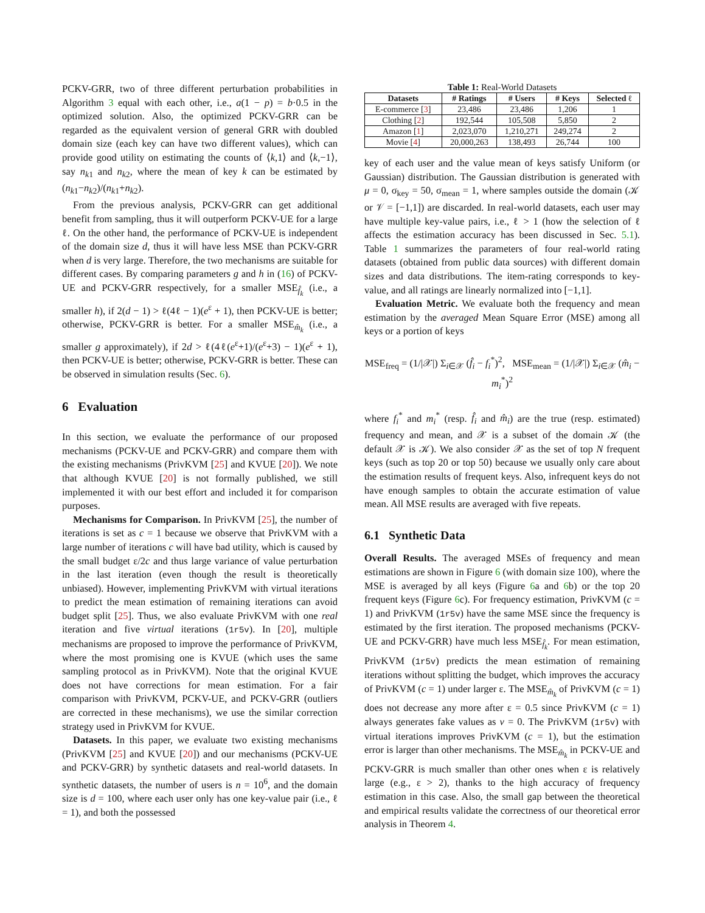PCKV-GRR, two of three different perturbation probabilities in Algorithm 3 equal with each other, i.e., a(1 − p) = b·0.5 in the optimized solution. Also, the optimized PCKV-GRR can be regarded as the equivalent version of general GRR with doubled domain size (each key can have two different values), which can provide good utility on estimating the counts of ⟨k,1⟩ and ⟨k,−1⟩, say n<sub>k1</sub> and n<sub>k2</sub>, where the mean of key k can be estimated by (n<sub>k1</sub>−n<sub>k2</sub>)/(n<sub>k1</sub>+n<sub>k2</sub>).
From the previous analysis, PCKV-GRR can get additional benefit from sampling, thus it will outperform PCKV-UE for a large ℓ. On the other hand, the performance of PCKV-UE is independent of the domain size d, thus it will have less MSE than PCKV-GRR when d is very large. Therefore, the two mechanisms are suitable for different cases. By comparing parameters g and h in (16) of PCKV-UE and PCKV-GRR respectively, for a smaller MSE<sub>f̂<sub>k</sub></sub> (i.e., a smaller h), if 2(d − 1) > ℓ(4ℓ − 1)(e<sup>ε</sup> + 1), then PCKV-UE is better; otherwise, PCKV-GRR is better. For a smaller MSE<sub>m̂<sub>k</sub></sub> (i.e., a smaller g approximately), if 2d > ℓ(4ℓ(e<sup>ε</sup>+1)/(e<sup>ε</sup>+3) − 1)(e<sup>ε</sup> + 1), then PCKV-UE is better; otherwise, PCKV-GRR is better. These can be observed in simulation results (Sec. 6).
6 Evaluation
In this section, we evaluate the performance of our proposed mechanisms (PCKV-UE and PCKV-GRR) and compare them with the existing mechanisms (PrivKVM [25] and KVUE [20]). We note that although KVUE [20] is not formally published, we still implemented it with our best effort and included it for comparison purposes.
Mechanisms for Comparison. In PrivKVM [25], the number of iterations is set as c = 1 because we observe that PrivKVM with a large number of iterations c will have bad utility, which is caused by the small budget ε/2c and thus large variance of value perturbation in the last iteration (even though the result is theoretically unbiased). However, implementing PrivKVM with virtual iterations to predict the mean estimation of remaining iterations can avoid budget split [25]. Thus, we also evaluate PrivKVM with one real iteration and five virtual iterations (1r5v). In [20], multiple mechanisms are proposed to improve the performance of PrivKVM, where the most promising one is KVUE (which uses the same sampling protocol as in PrivKVM). Note that the original KVUE does not have corrections for mean estimation. For a fair comparison with PrivKVM, PCKV-UE, and PCKV-GRR (outliers are corrected in these mechanisms), we use the similar correction strategy used in PrivKVM for KVUE.
Datasets. In this paper, we evaluate two existing mechanisms (PrivKVM [25] and KVUE [20]) and our mechanisms (PCKV-UE and PCKV-GRR) by synthetic datasets and real-world datasets. In synthetic datasets, the number of users is n = 10<sup>6</sup>, and the domain size is d = 100, where each user only has one key-value pair (i.e., ℓ = 1), and both the possessed
Table 1: Real-World Datasets
| Datasets | # Ratings | # Users | # Keys | Selected ℓ |
| --- | --- | --- | --- | --- |
| E-commerce [ 3 ] | 23,486 | 23,486 | 1,206 | 1 |
| Clothing [ 2 ] | 192,544 | 105,508 | 5,850 | 2 |
| Amazon [ 1 ] | 2,023,070 | 1,210,271 | 249,274 | 2 |
| Movie [ 4 ] | 20,000,263 | 138,493 | 26,744 | 100 |
key of each user and the value mean of keys satisfy Uniform (or Gaussian) distribution. The Gaussian distribution is generated with μ = 0, σ<sub>key</sub> = 50, σ<sub>mean</sub> = 1, where samples outside the domain (𝒦 or 𝒱 = [−1,1]) are discarded. In real-world datasets, each user may have multiple key-value pairs, i.e., ℓ > 1 (how the selection of ℓ affects the estimation accuracy has been discussed in Sec. 5.1). Table 1 summarizes the parameters of four real-world rating datasets (obtained from public data sources) with different domain sizes and data distributions. The item-rating corresponds to key-value, and all ratings are linearly normalized into [−1,1].
Evaluation Metric. We evaluate both the frequency and mean estimation by the averaged Mean Square Error (MSE) among all keys or a portion of keys
MSE<sub>freq</sub> = (1/|𝒳|) Σ<sub>i∈𝒳</sub> (f̂<sub>i</sub> − f<sub>i</sub><sup>*</sup>)<sup>2</sup>, MSE<sub>mean</sub> = (1/|𝒳|) Σ<sub>i∈𝒳</sub> (m̂<sub>i</sub> − m<sub>i</sub><sup>*</sup>)<sup>2</sup>
where f<sub>i</sub><sup>*</sup> and m<sub>i</sub><sup>*</sup> (resp. f̂<sub>i</sub> and m̂<sub>i</sub>) are the true (resp. estimated) frequency and mean, and 𝒳 is a subset of the domain 𝒦 (the default 𝒳 is 𝒦). We also consider 𝒳 as the set of top N frequent keys (such as top 20 or top 50) because we usually only care about the estimation results of frequent keys. Also, infrequent keys do not have enough samples to obtain the accurate estimation of value mean. All MSE results are averaged with five repeats.
6.1 Synthetic Data
Overall Results. The averaged MSEs of frequency and mean estimations are shown in Figure 6 (with domain size 100), where the MSE is averaged by all keys (Figure 6a and 6b) or the top 20 frequent keys (Figure 6c). For frequency estimation, PrivKVM (c = 1) and PrivKVM (1r5v) have the same MSE since the frequency is estimated by the first iteration. The proposed mechanisms (PCKV-UE and PCKV-GRR) have much less MSE<sub>f̂<sub>k</sub></sub>. For mean estimation, PrivKVM (1r5v) predicts the mean estimation of remaining iterations without splitting the budget, which improves the accuracy of PrivKVM (c = 1) under larger ε. The MSE<sub>m̂<sub>k</sub></sub> of PrivKVM (c = 1) does not decrease any more after ε = 0.5 since PrivKVM (c = 1) always generates fake values as v = 0. The PrivKVM (1r5v) with virtual iterations improves PrivKVM (c = 1), but the estimation error is larger than other mechanisms. The MSE<sub>m̂<sub>k</sub></sub> in PCKV-UE and PCKV-GRR is much smaller than other ones when ε is relatively large (e.g., ε > 2), thanks to the high accuracy of frequency estimation in this case. Also, the small gap between the theoretical and empirical results validate the correctness of our theoretical error analysis in Theorem 4.